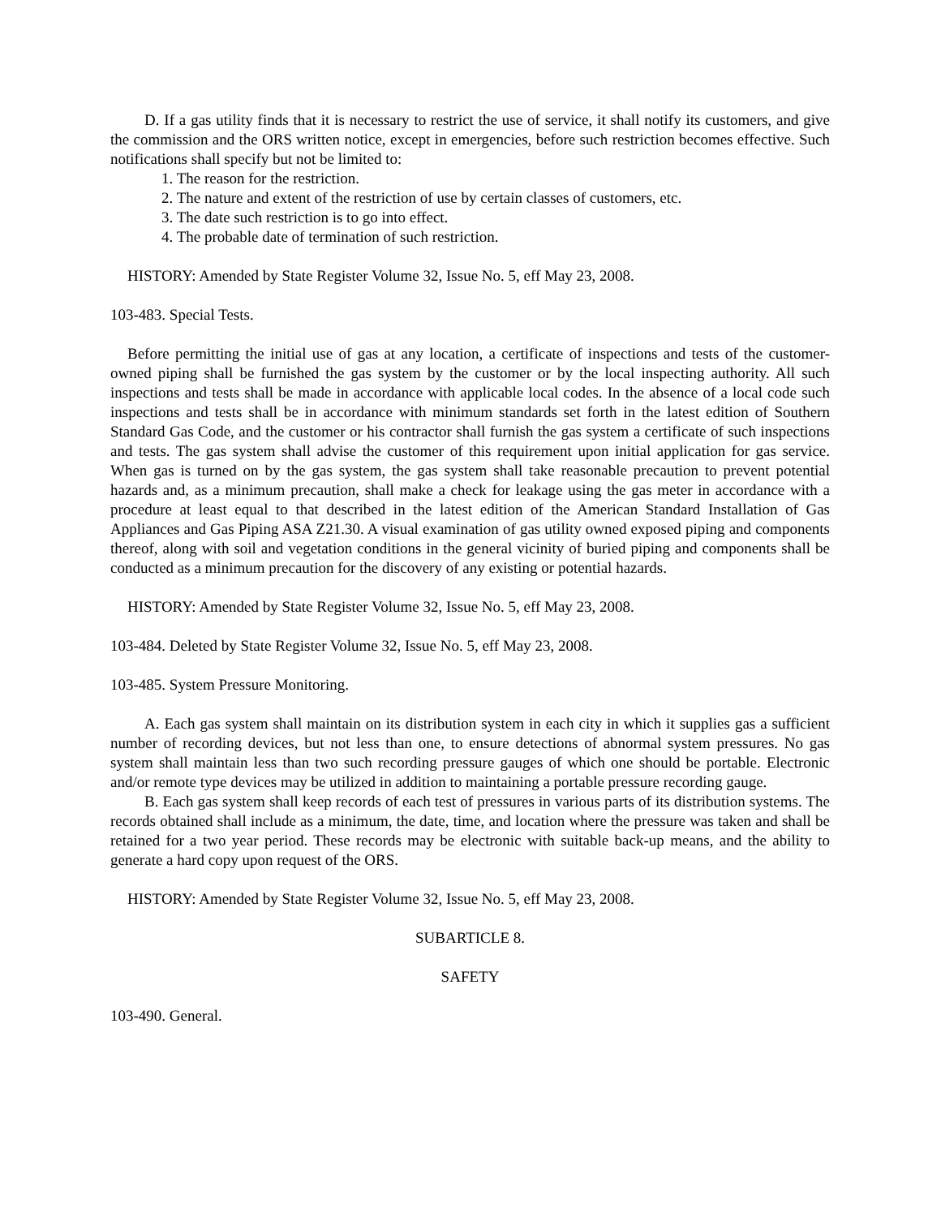D. If a gas utility finds that it is necessary to restrict the use of service, it shall notify its customers, and give the commission and the ORS written notice, except in emergencies, before such restriction becomes effective. Such notifications shall specify but not be limited to:
1. The reason for the restriction.
2. The nature and extent of the restriction of use by certain classes of customers, etc.
3. The date such restriction is to go into effect.
4. The probable date of termination of such restriction.
HISTORY: Amended by State Register Volume 32, Issue No. 5, eff May 23, 2008.
103-483. Special Tests.
Before permitting the initial use of gas at any location, a certificate of inspections and tests of the customer-owned piping shall be furnished the gas system by the customer or by the local inspecting authority. All such inspections and tests shall be made in accordance with applicable local codes. In the absence of a local code such inspections and tests shall be in accordance with minimum standards set forth in the latest edition of Southern Standard Gas Code, and the customer or his contractor shall furnish the gas system a certificate of such inspections and tests. The gas system shall advise the customer of this requirement upon initial application for gas service. When gas is turned on by the gas system, the gas system shall take reasonable precaution to prevent potential hazards and, as a minimum precaution, shall make a check for leakage using the gas meter in accordance with a procedure at least equal to that described in the latest edition of the American Standard Installation of Gas Appliances and Gas Piping ASA Z21.30. A visual examination of gas utility owned exposed piping and components thereof, along with soil and vegetation conditions in the general vicinity of buried piping and components shall be conducted as a minimum precaution for the discovery of any existing or potential hazards.
HISTORY: Amended by State Register Volume 32, Issue No. 5, eff May 23, 2008.
103-484. Deleted by State Register Volume 32, Issue No. 5, eff May 23, 2008.
103-485. System Pressure Monitoring.
A. Each gas system shall maintain on its distribution system in each city in which it supplies gas a sufficient number of recording devices, but not less than one, to ensure detections of abnormal system pressures. No gas system shall maintain less than two such recording pressure gauges of which one should be portable. Electronic and/or remote type devices may be utilized in addition to maintaining a portable pressure recording gauge.
B. Each gas system shall keep records of each test of pressures in various parts of its distribution systems. The records obtained shall include as a minimum, the date, time, and location where the pressure was taken and shall be retained for a two year period. These records may be electronic with suitable back-up means, and the ability to generate a hard copy upon request of the ORS.
HISTORY: Amended by State Register Volume 32, Issue No. 5, eff May 23, 2008.
SUBARTICLE 8.
SAFETY
103-490. General.